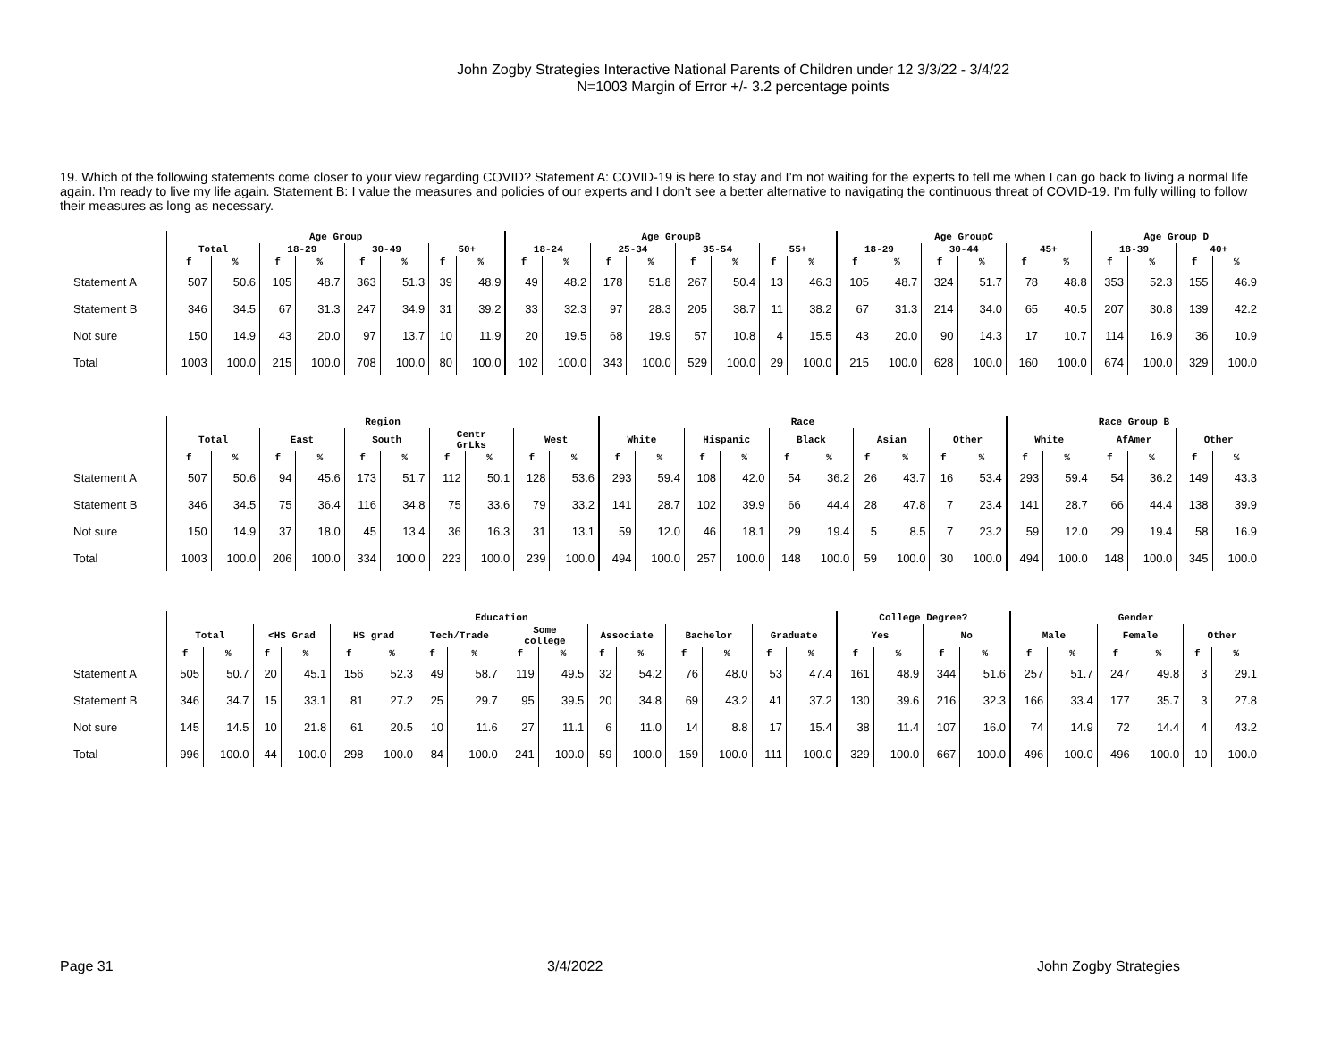John Zogby Strategies Interactive National Parents of Children under 12 3/3/22 - 3/4/22
N=1003 Margin of Error +/- 3.2 percentage points
19. Which of the following statements come closer to your view regarding COVID? Statement A: COVID-19 is here to stay and I’m not waiting for the experts to tell me when I can go back to living a normal life again. I’m ready to live my life again. Statement B: I value the measures and policies of our experts and I don’t see a better alternative to navigating the continuous threat of COVID-19. I’m fully willing to follow their measures as long as necessary.
| | Age Group | | | | | | | | Age GroupB | | | | | | | | Age GroupC | | | | | | Age Group D | | | |
| --- | --- | --- | --- | --- | --- | --- | --- | --- | --- | --- | --- | --- | --- | --- | --- | --- | --- | --- | --- | --- | --- | --- | --- | --- | --- | --- |
| | Total | | 18-29 | | 30-49 | | 50+ | | 18-24 | | 25-34 | | 35-54 | | 55+ | | 18-29 | | 30-44 | | 45+ | | 18-39 | | 40+ | |
| | f | % | f | % | f | % | f | % | f | % | f | % | f | % | f | % | f | % | f | % | f | % | f | % | f | % |
| Statement A | 507 | 50.6 | 105 | 48.7 | 363 | 51.3 | 39 | 48.9 | 49 | 48.2 | 178 | 51.8 | 267 | 50.4 | 13 | 46.3 | 105 | 48.7 | 324 | 51.7 | 78 | 48.8 | 353 | 52.3 | 155 | 46.9 |
| Statement B | 346 | 34.5 | 67 | 31.3 | 247 | 34.9 | 31 | 39.2 | 33 | 32.3 | 97 | 28.3 | 205 | 38.7 | 11 | 38.2 | 67 | 31.3 | 214 | 34.0 | 65 | 40.5 | 207 | 30.8 | 139 | 42.2 |
| Not sure | 150 | 14.9 | 43 | 20.0 | 97 | 13.7 | 10 | 11.9 | 20 | 19.5 | 68 | 19.9 | 57 | 10.8 | 4 | 15.5 | 43 | 20.0 | 90 | 14.3 | 17 | 10.7 | 114 | 16.9 | 36 | 10.9 |
| Total | 1003 | 100.0 | 215 | 100.0 | 708 | 100.0 | 80 | 100.0 | 102 | 100.0 | 343 | 100.0 | 529 | 100.0 | 29 | 100.0 | 215 | 100.0 | 628 | 100.0 | 160 | 100.0 | 674 | 100.0 | 329 | 100.0 |
| | Region | | | | | | | | | | Race | | | | | | | | | | Race Group B | | | | | |
| --- | --- | --- | --- | --- | --- | --- | --- | --- | --- | --- | --- | --- | --- | --- | --- | --- | --- | --- | --- | --- | --- | --- | --- | --- | --- | --- |
| | Total | | East | | South | | Centr GrLks | | West | | White | | Hispanic | | Black | | Asian | | Other | | White | | AfAmer | | Other | |
| | f | % | f | % | f | % | f | % | f | % | f | % | f | % | f | % | f | % | f | % | f | % | f | % | f | % |
| Statement A | 507 | 50.6 | 94 | 45.6 | 173 | 51.7 | 112 | 50.1 | 128 | 53.6 | 293 | 59.4 | 108 | 42.0 | 54 | 36.2 | 26 | 43.7 | 16 | 53.4 | 293 | 59.4 | 54 | 36.2 | 149 | 43.3 |
| Statement B | 346 | 34.5 | 75 | 36.4 | 116 | 34.8 | 75 | 33.6 | 79 | 33.2 | 141 | 28.7 | 102 | 39.9 | 66 | 44.4 | 28 | 47.8 | 7 | 23.4 | 141 | 28.7 | 66 | 44.4 | 138 | 39.9 |
| Not sure | 150 | 14.9 | 37 | 18.0 | 45 | 13.4 | 36 | 16.3 | 31 | 13.1 | 59 | 12.0 | 46 | 18.1 | 29 | 19.4 | 5 | 8.5 | 7 | 23.2 | 59 | 12.0 | 29 | 19.4 | 58 | 16.9 |
| Total | 1003 | 100.0 | 206 | 100.0 | 334 | 100.0 | 223 | 100.0 | 239 | 100.0 | 494 | 100.0 | 257 | 100.0 | 148 | 100.0 | 59 | 100.0 | 30 | 100.0 | 494 | 100.0 | 148 | 100.0 | 345 | 100.0 |
| | Education | | | | | | | | | | | | | | | | College Degree? | | | | Gender | | | | | |
| --- | --- | --- | --- | --- | --- | --- | --- | --- | --- | --- | --- | --- | --- | --- | --- | --- | --- | --- | --- | --- | --- | --- | --- | --- | --- | --- |
| | Total | | <HS Grad | | HS grad | | Tech/Trade | | Some college | | Associate | | Bachelor | | Graduate | | Yes | | No | | Male | | Female | | Other | |
| | f | % | f | % | f | % | f | % | f | % | f | % | f | % | f | % | f | % | f | % | f | % | f | % | f | % |
| Statement A | 505 | 50.7 | 20 | 45.1 | 156 | 52.3 | 49 | 58.7 | 119 | 49.5 | 32 | 54.2 | 76 | 48.0 | 53 | 47.4 | 161 | 48.9 | 344 | 51.6 | 257 | 51.7 | 247 | 49.8 | 3 | 29.1 |
| Statement B | 346 | 34.7 | 15 | 33.1 | 81 | 27.2 | 25 | 29.7 | 95 | 39.5 | 20 | 34.8 | 69 | 43.2 | 41 | 37.2 | 130 | 39.6 | 216 | 32.3 | 166 | 33.4 | 177 | 35.7 | 3 | 27.8 |
| Not sure | 145 | 14.5 | 10 | 21.8 | 61 | 20.5 | 10 | 11.6 | 27 | 11.1 | 6 | 11.0 | 14 | 8.8 | 17 | 15.4 | 38 | 11.4 | 107 | 16.0 | 74 | 14.9 | 72 | 14.4 | 4 | 43.2 |
| Total | 996 | 100.0 | 44 | 100.0 | 298 | 100.0 | 84 | 100.0 | 241 | 100.0 | 59 | 100.0 | 159 | 100.0 | 111 | 100.0 | 329 | 100.0 | 667 | 100.0 | 496 | 100.0 | 496 | 100.0 | 10 | 100.0 |
Page 31 3/4/2022 John Zogby Strategies